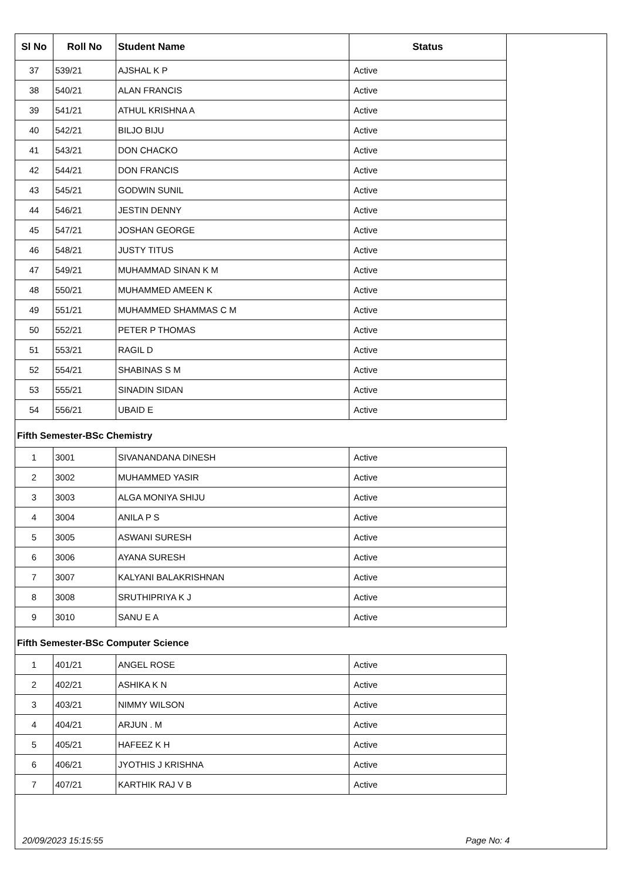| Sl No | Roll No | Student Name | Status |
| --- | --- | --- | --- |
| 37 | 539/21 | AJSHAL K P | Active |
| 38 | 540/21 | ALAN FRANCIS | Active |
| 39 | 541/21 | ATHUL KRISHNA A | Active |
| 40 | 542/21 | BILJO BIJU | Active |
| 41 | 543/21 | DON CHACKO | Active |
| 42 | 544/21 | DON FRANCIS | Active |
| 43 | 545/21 | GODWIN SUNIL | Active |
| 44 | 546/21 | JESTIN DENNY | Active |
| 45 | 547/21 | JOSHAN GEORGE | Active |
| 46 | 548/21 | JUSTY TITUS | Active |
| 47 | 549/21 | MUHAMMAD SINAN K M | Active |
| 48 | 550/21 | MUHAMMED AMEEN K | Active |
| 49 | 551/21 | MUHAMMED SHAMMAS C M | Active |
| 50 | 552/21 | PETER P THOMAS | Active |
| 51 | 553/21 | RAGIL D | Active |
| 52 | 554/21 | SHABINAS S M | Active |
| 53 | 555/21 | SINADIN SIDAN | Active |
| 54 | 556/21 | UBAID E | Active |
Fifth Semester-BSc Chemistry
| 1 | 3001 | SIVANANDANA DINESH | Active |
| 2 | 3002 | MUHAMMED YASIR | Active |
| 3 | 3003 | ALGA MONIYA SHIJU | Active |
| 4 | 3004 | ANILA P S | Active |
| 5 | 3005 | ASWANI SURESH | Active |
| 6 | 3006 | AYANA SURESH | Active |
| 7 | 3007 | KALYANI BALAKRISHNAN | Active |
| 8 | 3008 | SRUTHIPRIYA K J | Active |
| 9 | 3010 | SANU E A | Active |
Fifth Semester-BSc Computer Science
| 1 | 401/21 | ANGEL ROSE | Active |
| 2 | 402/21 | ASHIKA K N | Active |
| 3 | 403/21 | NIMMY WILSON | Active |
| 4 | 404/21 | ARJUN . M | Active |
| 5 | 405/21 | HAFEEZ K H | Active |
| 6 | 406/21 | JYOTHIS J KRISHNA | Active |
| 7 | 407/21 | KARTHIK RAJ V B | Active |
20/09/2023 15:15:55 Page No: 4